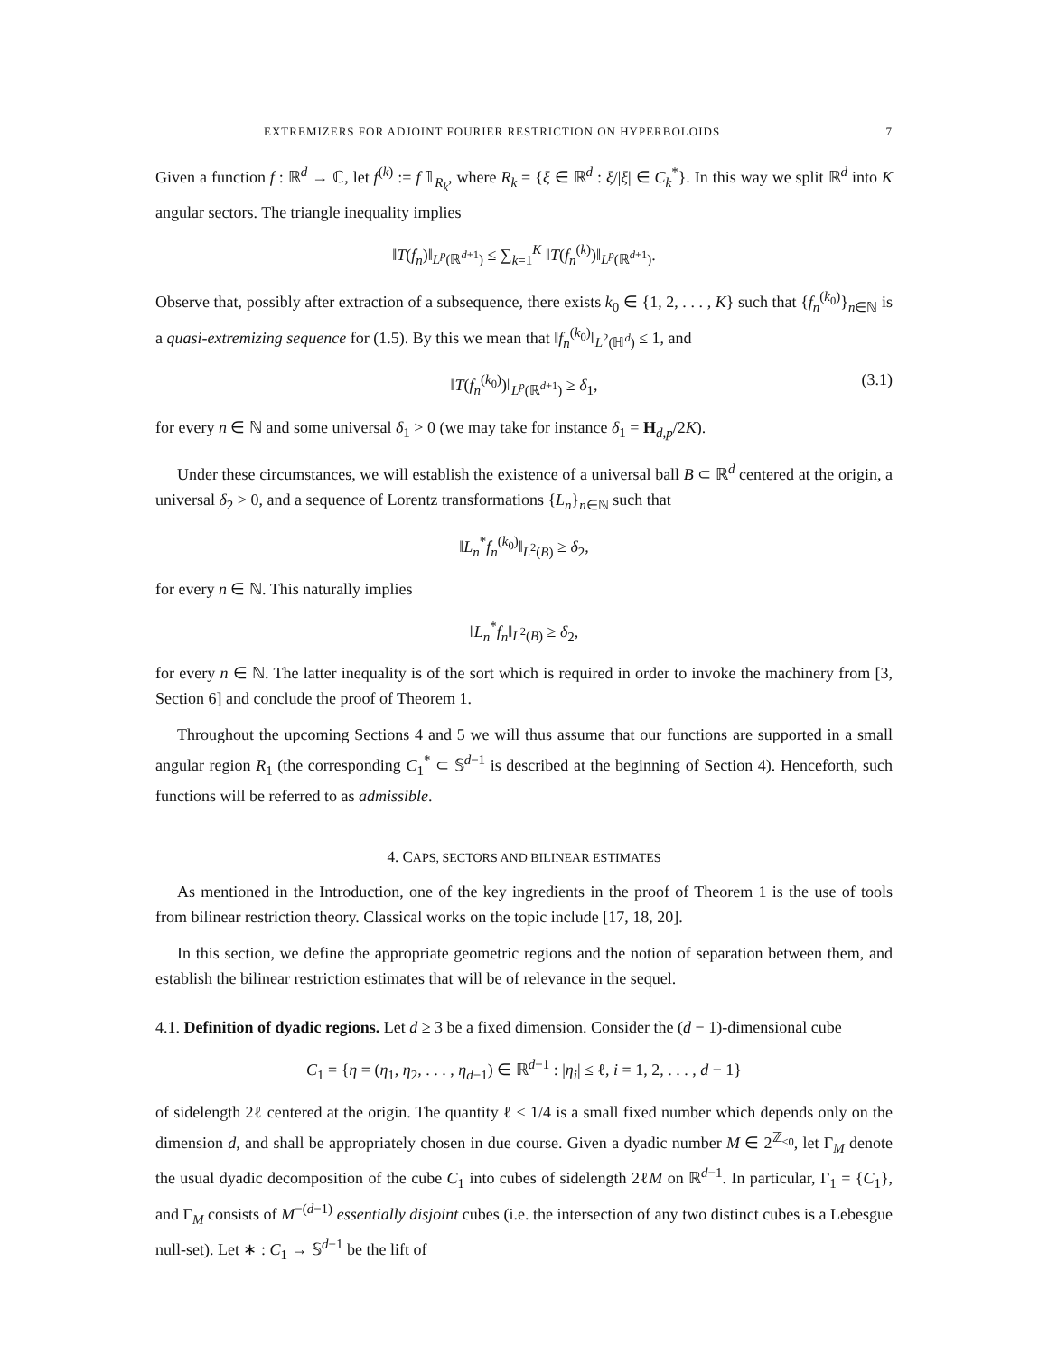EXTREMIZERS FOR ADJOINT FOURIER RESTRICTION ON HYPERBOLOIDS 7
Given a function f : ℝ<sup>d</sup> → ℂ, let f<sup>(k)</sup> := f 𝟙<sub>R<sub>k</sub></sub>, where R<sub>k</sub> = {ξ ∈ ℝ<sup>d</sup> : ξ/|ξ| ∈ C<sub>k</sub><sup>*</sup>}. In this way we split ℝ<sup>d</sup> into K angular sectors. The triangle inequality implies
‖T(f<sub>n</sub>)‖<sub>L<sup>p</sup>(ℝ<sup>d+1</sup>)</sub> ≤ ∑<sub>k=1</sub><sup>K</sup> ‖T(f<sub>n</sub><sup>(k)</sup>)‖<sub>L<sup>p</sup>(ℝ<sup>d+1</sup>)</sub>.
Observe that, possibly after extraction of a subsequence, there exists k<sub>0</sub> ∈ {1, 2, . . . , K} such that {f<sub>n</sub><sup>(k<sub>0</sub>)</sup>}<sub>n∈ℕ</sub> is a quasi-extremizing sequence for (1.5). By this we mean that ‖f<sub>n</sub><sup>(k<sub>0</sub>)</sup>‖<sub>L<sup>2</sup>(ℍ<sup>d</sup>)</sub> ≤ 1, and
‖T(f<sub>n</sub><sup>(k<sub>0</sub>)</sup>)‖<sub>L<sup>p</sup>(ℝ<sup>d+1</sup>)</sub> ≥ δ<sub>1</sub>, (3.1)
for every n ∈ ℕ and some universal δ<sub>1</sub> > 0 (we may take for instance δ<sub>1</sub> = H<sub>d,p</sub>/2K).
Under these circumstances, we will establish the existence of a universal ball B ⊂ ℝ<sup>d</sup> centered at the origin, a universal δ<sub>2</sub> > 0, and a sequence of Lorentz transformations {L<sub>n</sub>}<sub>n∈ℕ</sub> such that
‖L<sub>n</sub><sup>*</sup>f<sub>n</sub><sup>(k<sub>0</sub>)</sup>‖<sub>L<sup>2</sup>(B)</sub> ≥ δ<sub>2</sub>,
for every n ∈ ℕ. This naturally implies
‖L<sub>n</sub><sup>*</sup>f<sub>n</sub>‖<sub>L<sup>2</sup>(B)</sub> ≥ δ<sub>2</sub>,
for every n ∈ ℕ. The latter inequality is of the sort which is required in order to invoke the machinery from [3, Section 6] and conclude the proof of Theorem 1.
Throughout the upcoming Sections 4 and 5 we will thus assume that our functions are supported in a small angular region R<sub>1</sub> (the corresponding C<sub>1</sub><sup>*</sup> ⊂ 𝕊<sup>d−1</sup> is described at the beginning of Section 4). Henceforth, such functions will be referred to as admissible.
4. CAPS, SECTORS AND BILINEAR ESTIMATES
As mentioned in the Introduction, one of the key ingredients in the proof of Theorem 1 is the use of tools from bilinear restriction theory. Classical works on the topic include [17, 18, 20].
In this section, we define the appropriate geometric regions and the notion of separation between them, and establish the bilinear restriction estimates that will be of relevance in the sequel.
4.1. Definition of dyadic regions. Let d ≥ 3 be a fixed dimension. Consider the (d − 1)-dimensional cube
C<sub>1</sub> = {η = (η<sub>1</sub>, η<sub>2</sub>, . . . , η<sub>d−1</sub>) ∈ ℝ<sup>d−1</sup> : |η<sub>i</sub>| ≤ ℓ, i = 1, 2, . . . , d − 1}
of sidelength 2ℓ centered at the origin. The quantity ℓ < 1/4 is a small fixed number which depends only on the dimension d, and shall be appropriately chosen in due course. Given a dyadic number M ∈ 2<sup>ℤ<sub>≤0</sub></sup>, let Γ<sub>M</sub> denote the usual dyadic decomposition of the cube C<sub>1</sub> into cubes of sidelength 2ℓM on ℝ<sup>d−1</sup>. In particular, Γ<sub>1</sub> = {C<sub>1</sub>}, and Γ<sub>M</sub> consists of M<sup>−(d−1)</sup> essentially disjoint cubes (i.e. the intersection of any two distinct cubes is a Lebesgue null-set). Let ∗ : C<sub>1</sub> → 𝕊<sup>d−1</sup> be the lift of